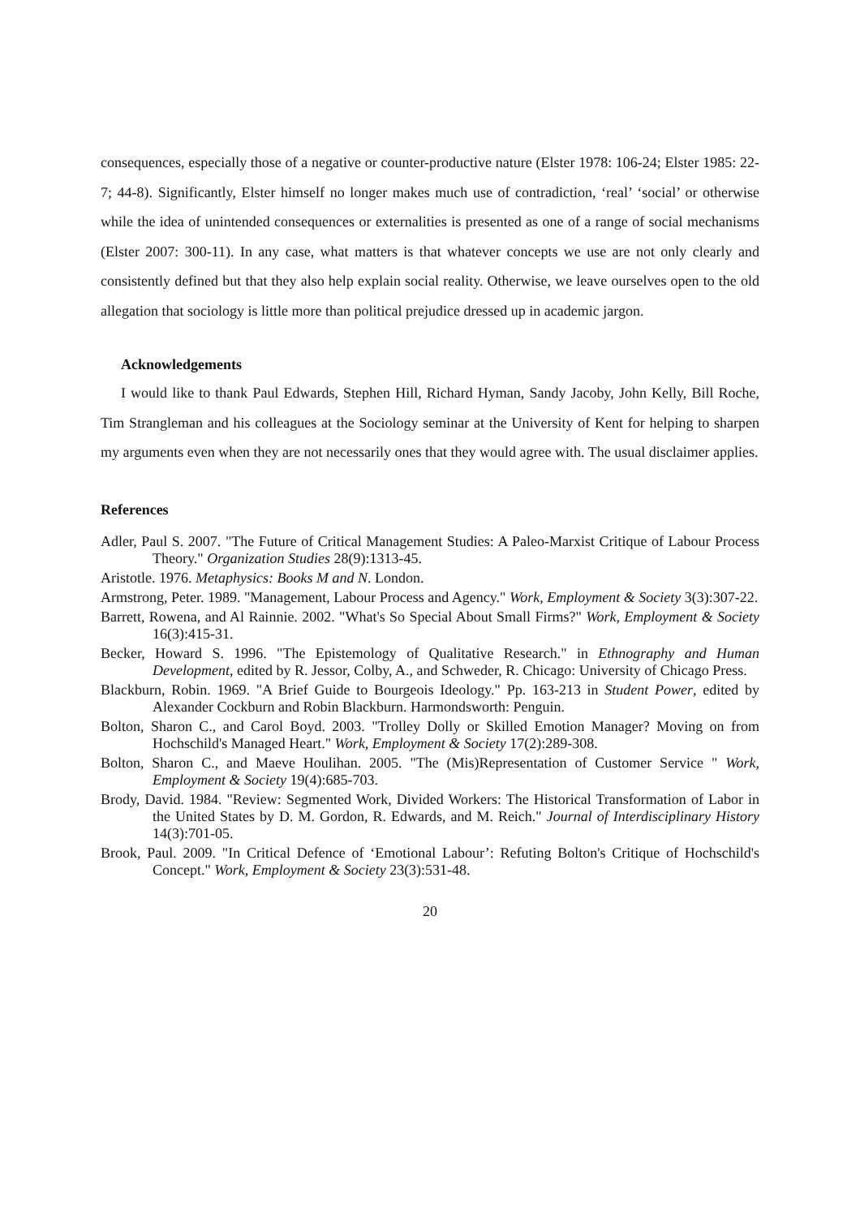consequences, especially those of a negative or counter-productive nature (Elster 1978: 106-24; Elster 1985: 22-7; 44-8). Significantly, Elster himself no longer makes much use of contradiction, ‘real’ ‘social’ or otherwise while the idea of unintended consequences or externalities is presented as one of a range of social mechanisms (Elster 2007: 300-11). In any case, what matters is that whatever concepts we use are not only clearly and consistently defined but that they also help explain social reality. Otherwise, we leave ourselves open to the old allegation that sociology is little more than political prejudice dressed up in academic jargon.
Acknowledgements
I would like to thank Paul Edwards, Stephen Hill, Richard Hyman, Sandy Jacoby, John Kelly, Bill Roche, Tim Strangleman and his colleagues at the Sociology seminar at the University of Kent for helping to sharpen my arguments even when they are not necessarily ones that they would agree with. The usual disclaimer applies.
References
Adler, Paul S. 2007. "The Future of Critical Management Studies: A Paleo-Marxist Critique of Labour Process Theory." Organization Studies 28(9):1313-45.
Aristotle. 1976. Metaphysics: Books M and N. London.
Armstrong, Peter. 1989. "Management, Labour Process and Agency." Work, Employment & Society 3(3):307-22.
Barrett, Rowena, and Al Rainnie. 2002. "What's So Special About Small Firms?" Work, Employment & Society 16(3):415-31.
Becker, Howard S. 1996. "The Epistemology of Qualitative Research." in Ethnography and Human Development, edited by R. Jessor, Colby, A., and Schweder, R. Chicago: University of Chicago Press.
Blackburn, Robin. 1969. "A Brief Guide to Bourgeois Ideology." Pp. 163-213 in Student Power, edited by Alexander Cockburn and Robin Blackburn. Harmondsworth: Penguin.
Bolton, Sharon C., and Carol Boyd. 2003. "Trolley Dolly or Skilled Emotion Manager? Moving on from Hochschild's Managed Heart." Work, Employment & Society 17(2):289-308.
Bolton, Sharon C., and Maeve Houlihan. 2005. "The (Mis)Representation of Customer Service " Work, Employment & Society 19(4):685-703.
Brody, David. 1984. "Review: Segmented Work, Divided Workers: The Historical Transformation of Labor in the United States by D. M. Gordon, R. Edwards, and M. Reich." Journal of Interdisciplinary History 14(3):701-05.
Brook, Paul. 2009. "In Critical Defence of ‘Emotional Labour’: Refuting Bolton's Critique of Hochschild's Concept." Work, Employment & Society 23(3):531-48.
20